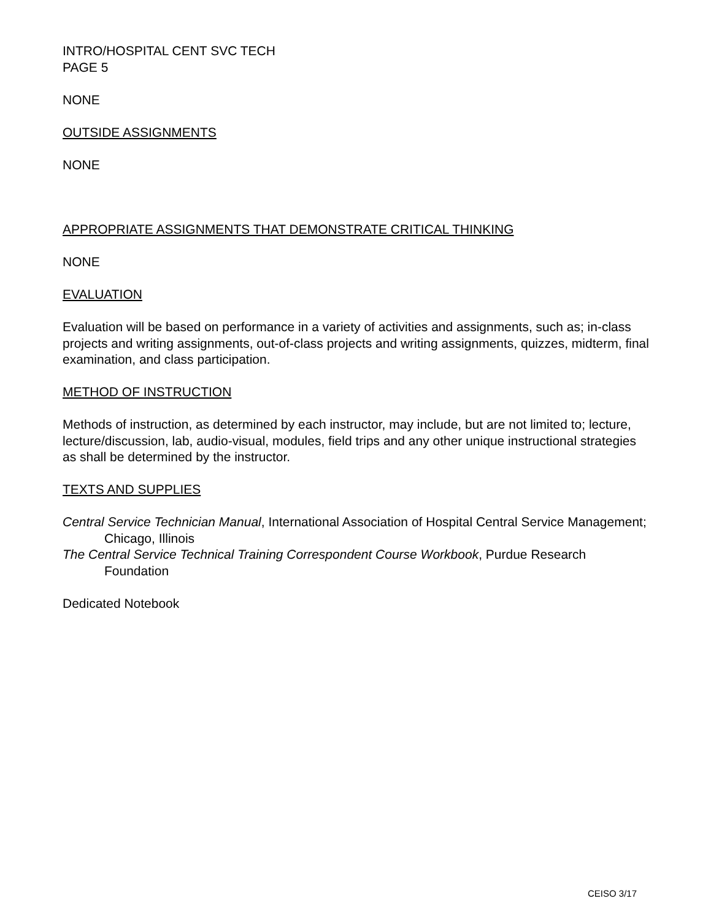INTRO/HOSPITAL CENT SVC TECH
PAGE 5
NONE
OUTSIDE ASSIGNMENTS
NONE
APPROPRIATE ASSIGNMENTS THAT DEMONSTRATE CRITICAL THINKING
NONE
EVALUATION
Evaluation will be based on performance in a variety of activities and assignments, such as; in-class projects and writing assignments, out-of-class projects and writing assignments, quizzes, midterm, final examination, and class participation.
METHOD OF INSTRUCTION
Methods of instruction, as determined by each instructor, may include, but are not limited to; lecture, lecture/discussion, lab, audio-visual, modules, field trips and any other unique instructional strategies as shall be determined by the instructor.
TEXTS AND SUPPLIES
Central Service Technician Manual, International Association of Hospital Central Service Management; Chicago, Illinois
The Central Service Technical Training Correspondent Course Workbook, Purdue Research Foundation
Dedicated Notebook
CEISO 3/17